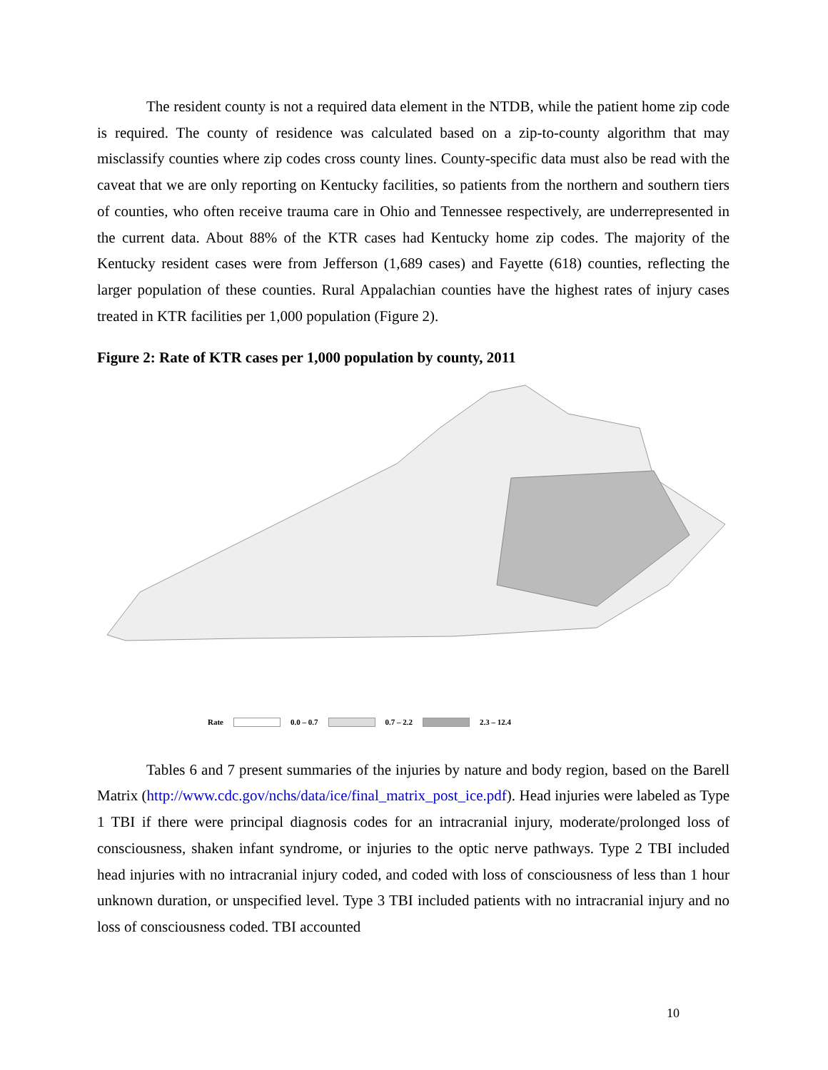The resident county is not a required data element in the NTDB, while the patient home zip code is required. The county of residence was calculated based on a zip-to-county algorithm that may misclassify counties where zip codes cross county lines. County-specific data must also be read with the caveat that we are only reporting on Kentucky facilities, so patients from the northern and southern tiers of counties, who often receive trauma care in Ohio and Tennessee respectively, are underrepresented in the current data. About 88% of the KTR cases had Kentucky home zip codes. The majority of the Kentucky resident cases were from Jefferson (1,689 cases) and Fayette (618) counties, reflecting the larger population of these counties. Rural Appalachian counties have the highest rates of injury cases treated in KTR facilities per 1,000 population (Figure 2).
Figure 2: Rate of KTR cases per 1,000 population by county, 2011
Boone Kenton Campbell Jefferson Fayette Pike Floyd Knott Perry Clay Harlan Bell Letcher Leslie
Rate 0.0 – 0.7 0.7 – 2.2 2.3 – 12.4
Tables 6 and 7 present summaries of the injuries by nature and body region, based on the Barell Matrix (http://www.cdc.gov/nchs/data/ice/final_matrix_post_ice.pdf). Head injuries were labeled as Type 1 TBI if there were principal diagnosis codes for an intracranial injury, moderate/prolonged loss of consciousness, shaken infant syndrome, or injuries to the optic nerve pathways. Type 2 TBI included head injuries with no intracranial injury coded, and coded with loss of consciousness of less than 1 hour unknown duration, or unspecified level. Type 3 TBI included patients with no intracranial injury and no loss of consciousness coded. TBI accounted
10